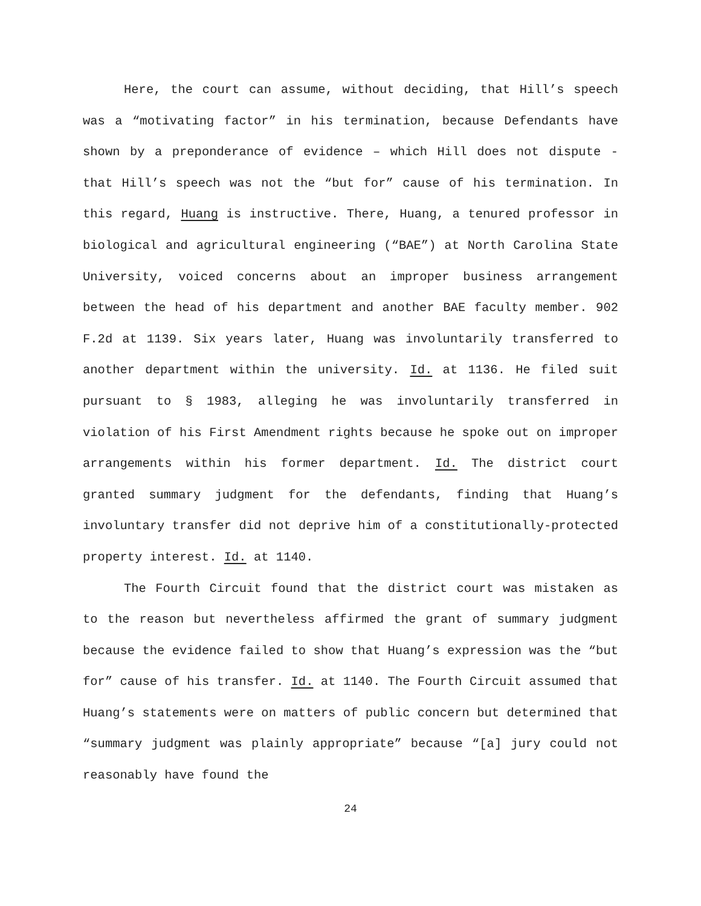Here, the court can assume, without deciding, that Hill’s speech was a “motivating factor” in his termination, because Defendants have shown by a preponderance of evidence – which Hill does not dispute - that Hill’s speech was not the “but for” cause of his termination. In this regard, Huang is instructive. There, Huang, a tenured professor in biological and agricultural engineering (“BAE”) at North Carolina State University, voiced concerns about an improper business arrangement between the head of his department and another BAE faculty member. 902 F.2d at 1139. Six years later, Huang was involuntarily transferred to another department within the university. Id. at 1136. He filed suit pursuant to § 1983, alleging he was involuntarily transferred in violation of his First Amendment rights because he spoke out on improper arrangements within his former department. Id. The district court granted summary judgment for the defendants, finding that Huang’s involuntary transfer did not deprive him of a constitutionally-protected property interest. Id. at 1140.
The Fourth Circuit found that the district court was mistaken as to the reason but nevertheless affirmed the grant of summary judgment because the evidence failed to show that Huang’s expression was the “but for” cause of his transfer. Id. at 1140. The Fourth Circuit assumed that Huang’s statements were on matters of public concern but determined that “summary judgment was plainly appropriate” because “[a] jury could not reasonably have found the
24